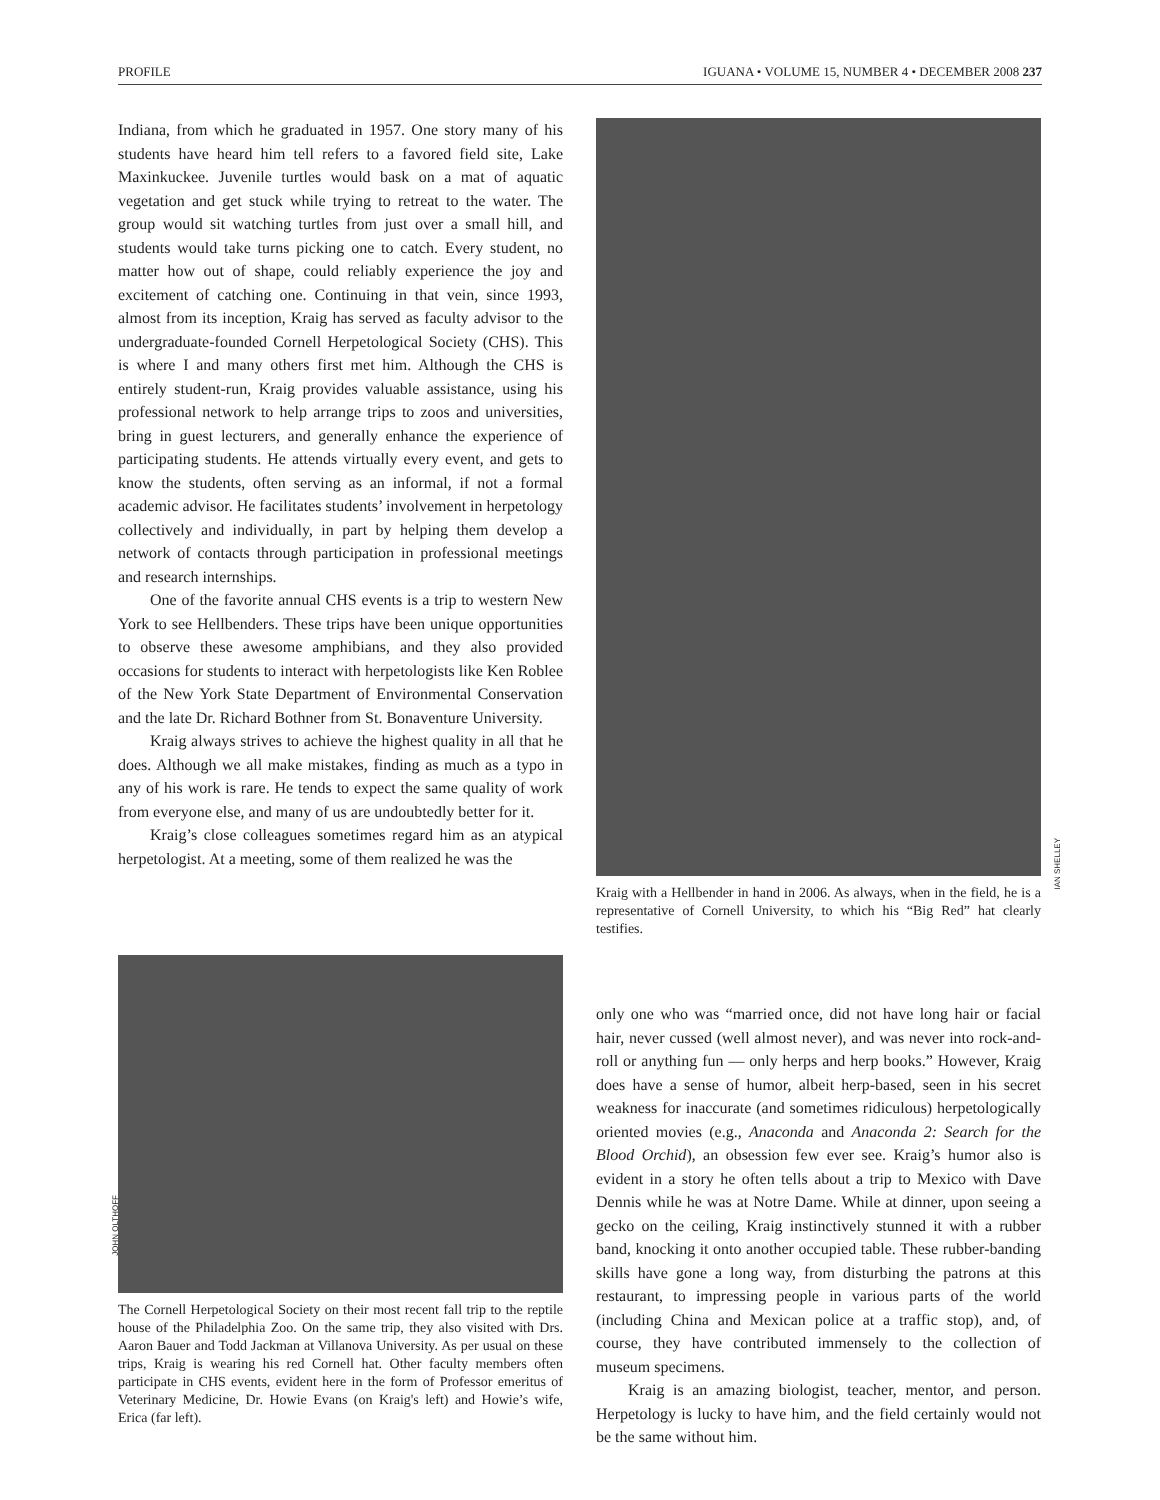PROFILE IGUANA • VOLUME 15, NUMBER 4 • DECEMBER 2008 237
Indiana, from which he graduated in 1957. One story many of his students have heard him tell refers to a favored field site, Lake Maxinkuckee. Juvenile turtles would bask on a mat of aquatic vegetation and get stuck while trying to retreat to the water. The group would sit watching turtles from just over a small hill, and students would take turns picking one to catch. Every student, no matter how out of shape, could reliably experience the joy and excitement of catching one. Continuing in that vein, since 1993, almost from its inception, Kraig has served as faculty advisor to the undergraduate-founded Cornell Herpetological Society (CHS). This is where I and many others first met him. Although the CHS is entirely student-run, Kraig provides valuable assistance, using his professional network to help arrange trips to zoos and universities, bring in guest lecturers, and generally enhance the experience of participating students. He attends virtually every event, and gets to know the students, often serving as an informal, if not a formal academic advisor. He facilitates students’ involvement in herpetology collectively and individually, in part by helping them develop a network of contacts through participation in professional meetings and research internships.
One of the favorite annual CHS events is a trip to western New York to see Hellbenders. These trips have been unique opportunities to observe these awesome amphibians, and they also provided occasions for students to interact with herpetologists like Ken Roblee of the New York State Department of Environmental Conservation and the late Dr. Richard Bothner from St. Bonaventure University.
Kraig always strives to achieve the highest quality in all that he does. Although we all make mistakes, finding as much as a typo in any of his work is rare. He tends to expect the same quality of work from everyone else, and many of us are undoubtedly better for it.
Kraig’s close colleagues sometimes regard him as an atypical herpetologist. At a meeting, some of them realized he was the
IAN SHELLEY
Kraig with a Hellbender in hand in 2006. As always, when in the field, he is a representative of Cornell University, to which his “Big Red” hat clearly testifies.
JOHN OLTHOFF
The Cornell Herpetological Society on their most recent fall trip to the reptile house of the Philadelphia Zoo. On the same trip, they also visited with Drs. Aaron Bauer and Todd Jackman at Villanova University. As per usual on these trips, Kraig is wearing his red Cornell hat. Other faculty members often participate in CHS events, evident here in the form of Professor emeritus of Veterinary Medicine, Dr. Howie Evans (on Kraig's left) and Howie’s wife, Erica (far left).
only one who was “married once, did not have long hair or facial hair, never cussed (well almost never), and was never into rock-and-roll or anything fun — only herps and herp books.” However, Kraig does have a sense of humor, albeit herp-based, seen in his secret weakness for inaccurate (and sometimes ridiculous) herpetologically oriented movies (e.g., Anaconda and Anaconda 2: Search for the Blood Orchid), an obsession few ever see. Kraig’s humor also is evident in a story he often tells about a trip to Mexico with Dave Dennis while he was at Notre Dame. While at dinner, upon seeing a gecko on the ceiling, Kraig instinctively stunned it with a rubber band, knocking it onto another occupied table. These rubber-banding skills have gone a long way, from disturbing the patrons at this restaurant, to impressing people in various parts of the world (including China and Mexican police at a traffic stop), and, of course, they have contributed immensely to the collection of museum specimens.
Kraig is an amazing biologist, teacher, mentor, and person. Herpetology is lucky to have him, and the field certainly would not be the same without him.